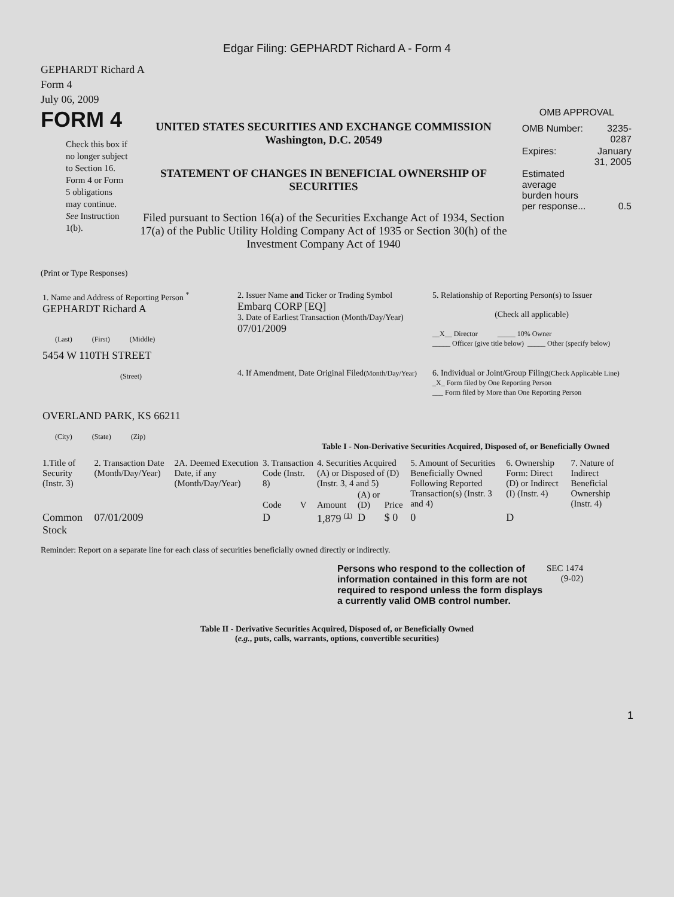Edgar Filing: GEPHARDT Richard A - Form 4
GEPHARDT Richard A
Form 4
July 06, 2009
FORM 4
Check this box if no longer subject to Section 16. Form 4 or Form 5 obligations may continue. See Instruction 1(b).
UNITED STATES SECURITIES AND EXCHANGE COMMISSION
Washington, D.C. 20549
STATEMENT OF CHANGES IN BENEFICIAL OWNERSHIP OF SECURITIES
Filed pursuant to Section 16(a) of the Securities Exchange Act of 1934, Section 17(a) of the Public Utility Holding Company Act of 1935 or Section 30(h) of the Investment Company Act of 1940
OMB APPROVAL
| OMB Number: | 3235-0287 |
| Expires: | January 31, 2005 |
| Estimated average burden hours per response... | 0.5 |
(Print or Type Responses)
| 1. Name and Address of Reporting Person <sup>*</sup> GEPHARDT Richard A (Last) (First) (Middle) | 2. Issuer Name and Ticker or Trading Symbol Embarq CORP [EQ] 3. Date of Earliest Transaction (Month/Day/Year) 07/01/2009 | 5. Relationship of Reporting Person(s) to Issuer (Check all applicable) __X__ Director _____ 10% Owner _____ Officer (give title below) _____ Other (specify below) |
| 5454 W 110TH STREET (Street) OVERLAND PARK, KS 66211 (City) (State) (Zip) | 4. If Amendment, Date Original Filed (Month/Day/Year) | 6. Individual or Joint/Group Filing (Check Applicable Line) _X_ Form filed by One Reporting Person ___ Form filed by More than One Reporting Person |
Table I - Non-Derivative Securities Acquired, Disposed of, or Beneficially Owned
| 1.Title of Security (Instr. 3) | 2. Transaction Date (Month/Day/Year) | 2A. Deemed Execution Date, if any (Month/Day/Year) | 3. Transaction Code (Instr. 8) | | 4. Securities Acquired (A) or Disposed of (D) (Instr. 3, 4 and 5) | | | 5. Amount of Securities Beneficially Owned Following Reported Transaction(s) (Instr. 3 and 4) | 6. Ownership Form: Direct (D) or Indirect (I) (Instr. 4) | 7. Nature of Indirect Beneficial Ownership (Instr. 4) |
| --- | --- | --- | --- | --- | --- | --- | --- | --- | --- | --- |
| | | | Code | V | Amount | (A) or (D) | Price | | | |
| Common Stock | 07/01/2009 | | D | | 1,879 <sup>(1)</sup> | D | $ 0 | 0 | D | |
Reminder: Report on a separate line for each class of securities beneficially owned directly or indirectly.
Persons who respond to the collection of information contained in this form are not required to respond unless the form displays a currently valid OMB control number.
SEC 1474
(9-02)
Table II - Derivative Securities Acquired, Disposed of, or Beneficially Owned
(e.g., puts, calls, warrants, options, convertible securities)
1